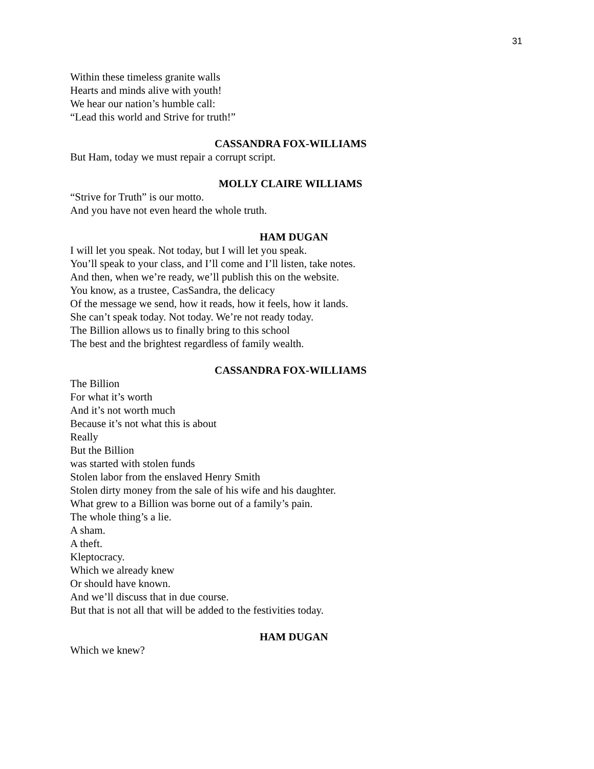31
Within these timeless granite walls
Hearts and minds alive with youth!
We hear our nation’s humble call:
“Lead this world and Strive for truth!”
CASSANDRA FOX-WILLIAMS
But Ham, today we must repair a corrupt script.
MOLLY CLAIRE WILLIAMS
“Strive for Truth” is our motto.
And you have not even heard the whole truth.
HAM DUGAN
I will let you speak. Not today, but I will let you speak.
You’ll speak to your class, and I’ll come and I’ll listen, take notes.
And then, when we’re ready, we’ll publish this on the website.
You know, as a trustee, CasSandra, the delicacy
Of the message we send, how it reads, how it feels, how it lands.
She can’t speak today. Not today. We’re not ready today.
The Billion allows us to finally bring to this school
The best and the brightest regardless of family wealth.
CASSANDRA FOX-WILLIAMS
The Billion
For what it’s worth
And it’s not worth much
Because it’s not what this is about
Really
But the Billion
was started with stolen funds
Stolen labor from the enslaved Henry Smith
Stolen dirty money from the sale of his wife and his daughter.
What grew to a Billion was borne out of a family’s pain.
The whole thing’s a lie.
A sham.
A theft.
Kleptocracy.
Which we already knew
Or should have known.
And we’ll discuss that in due course.
But that is not all that will be added to the festivities today.
HAM DUGAN
Which we knew?